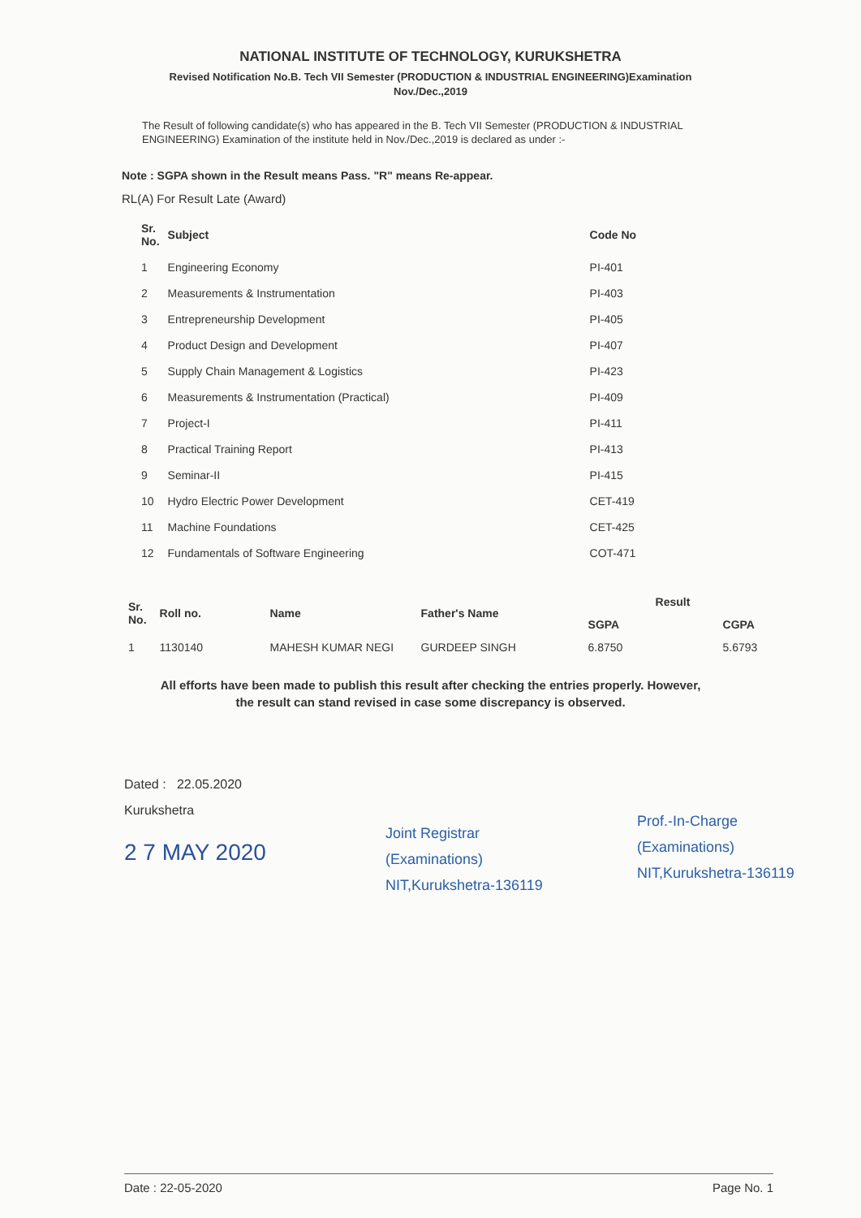NATIONAL INSTITUTE OF TECHNOLOGY, KURUKSHETRA
Revised Notification No.B. Tech VII Semester (PRODUCTION & INDUSTRIAL ENGINEERING)Examination
Nov./Dec.,2019
The Result of following candidate(s) who has appeared in the B. Tech VII Semester (PRODUCTION & INDUSTRIAL ENGINEERING) Examination of the institute held in Nov./Dec.,2019 is declared as under :-
Note : SGPA shown in the Result means Pass. "R" means Re-appear.
RL(A) For Result Late (Award)
| Sr. No. | Subject | Code No |
| --- | --- | --- |
| 1 | Engineering Economy | PI-401 |
| 2 | Measurements & Instrumentation | PI-403 |
| 3 | Entrepreneurship Development | PI-405 |
| 4 | Product Design and Development | PI-407 |
| 5 | Supply Chain Management & Logistics | PI-423 |
| 6 | Measurements & Instrumentation (Practical) | PI-409 |
| 7 | Project-I | PI-411 |
| 8 | Practical Training Report | PI-413 |
| 9 | Seminar-II | PI-415 |
| 10 | Hydro Electric Power Development | CET-419 |
| 11 | Machine Foundations | CET-425 |
| 12 | Fundamentals of Software Engineering | COT-471 |
| Sr. No. | Roll no. | Name | Father's Name | Result | |
| --- | --- | --- | --- | --- | --- |
| | | | | SGPA | CGPA |
| 1 | 1130140 | MAHESH KUMAR NEGI | GURDEEP SINGH | 6.8750 | 5.6793 |
All efforts have been made to publish this result after checking the entries properly. However,
the result can stand revised in case some discrepancy is observed.
Dated : 22.05.2020
Kurukshetra
2 7 MAY 2020
Joint Registrar
(Examinations)
NIT,Kurukshetra-136119
Prof.-In-Charge
(Examinations)
NIT,Kurukshetra-136119
Date : 22-05-2020 Page No. 1